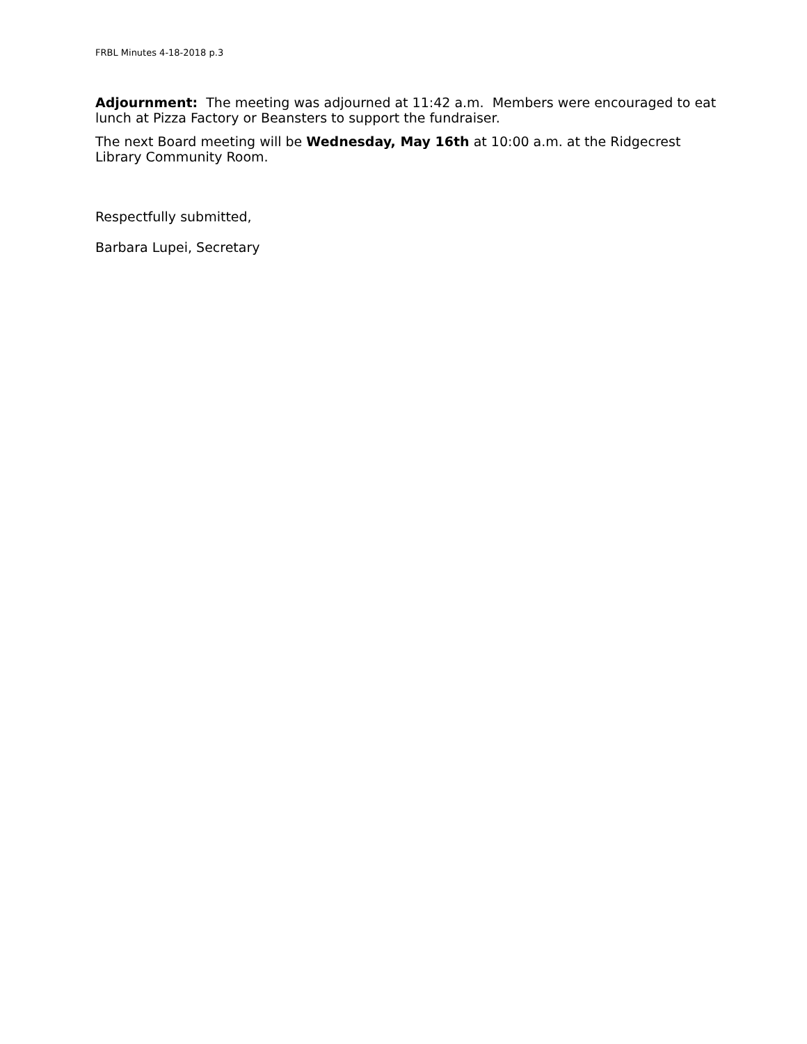FRBL Minutes 4-18-2018 p.3
Adjournment: The meeting was adjourned at 11:42 a.m. Members were encouraged to eat lunch at Pizza Factory or Beansters to support the fundraiser.
The next Board meeting will be Wednesday, May 16th at 10:00 a.m. at the Ridgecrest Library Community Room.
Respectfully submitted,
Barbara Lupei, Secretary